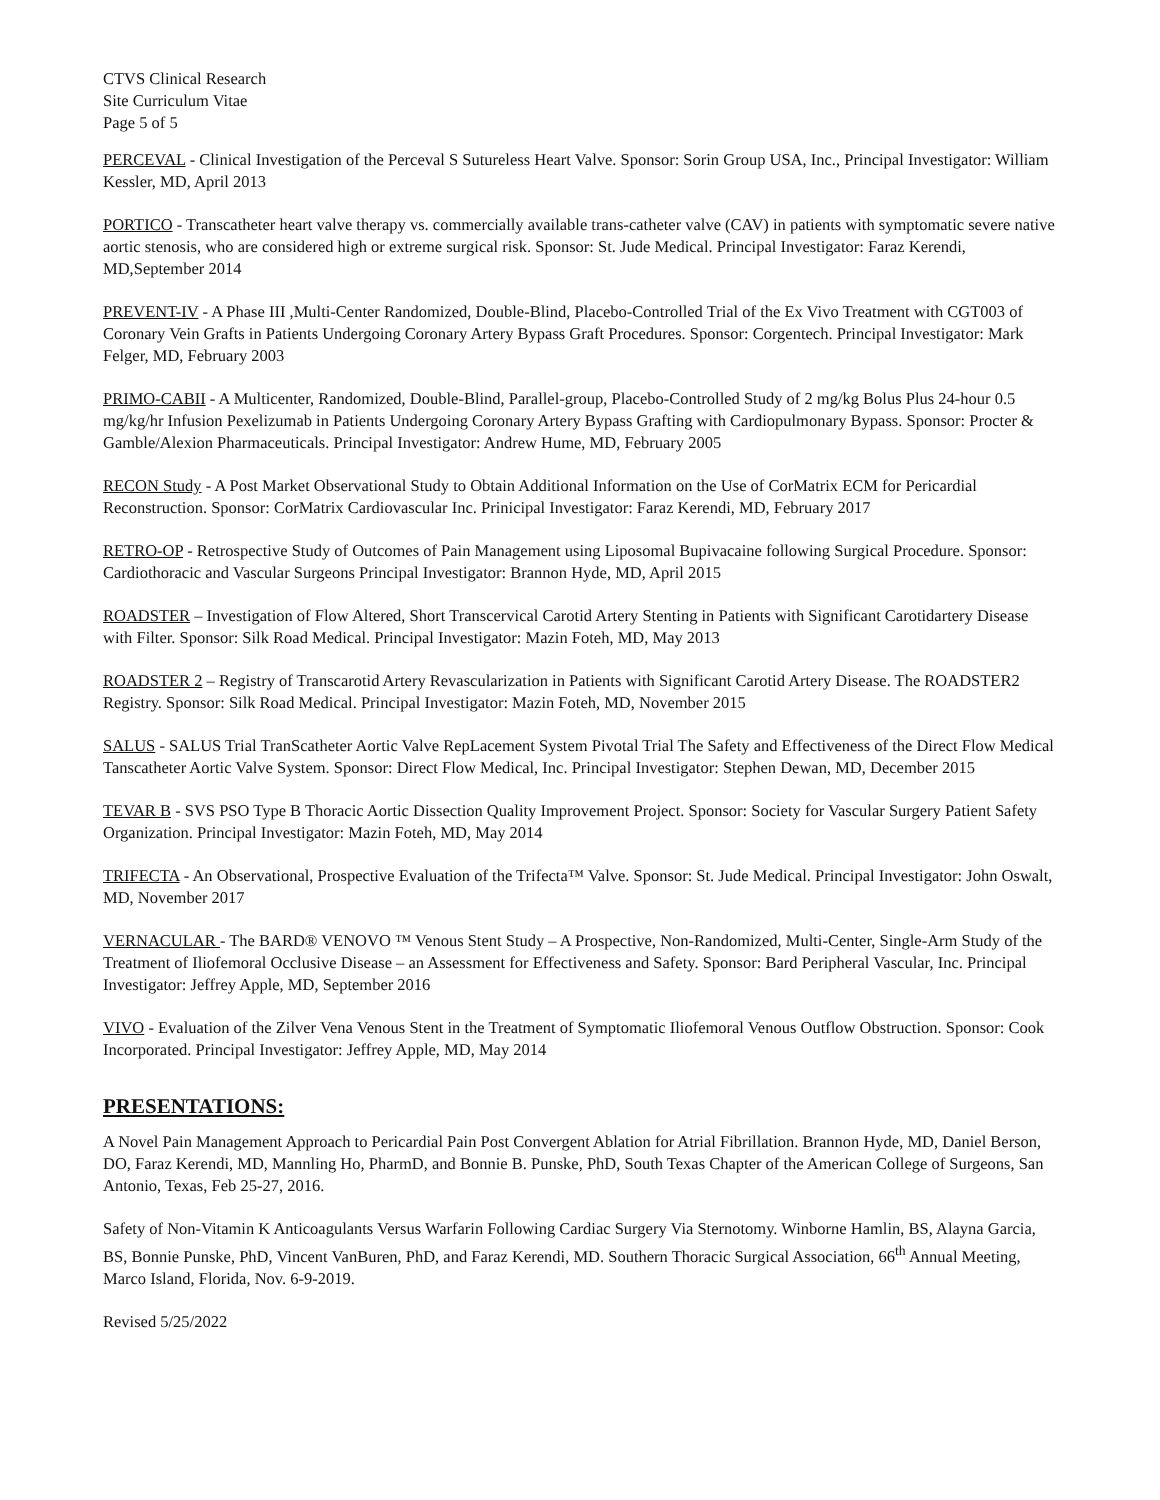CTVS Clinical Research
Site Curriculum Vitae
Page 5 of 5
PERCEVAL - Clinical Investigation of the Perceval S Sutureless Heart Valve. Sponsor: Sorin Group USA, Inc., Principal Investigator: William Kessler, MD, April 2013
PORTICO - Transcatheter heart valve therapy vs. commercially available trans-catheter valve (CAV) in patients with symptomatic severe native aortic stenosis, who are considered high or extreme surgical risk. Sponsor: St. Jude Medical. Principal Investigator: Faraz Kerendi, MD,September 2014
PREVENT-IV - A Phase III ,Multi-Center Randomized, Double-Blind, Placebo-Controlled Trial of the Ex Vivo Treatment with CGT003 of Coronary Vein Grafts in Patients Undergoing Coronary Artery Bypass Graft Procedures. Sponsor: Corgentech. Principal Investigator: Mark Felger, MD, February 2003
PRIMO-CABII - A Multicenter, Randomized, Double-Blind, Parallel-group, Placebo-Controlled Study of 2 mg/kg Bolus Plus 24-hour 0.5 mg/kg/hr Infusion Pexelizumab in Patients Undergoing Coronary Artery Bypass Grafting with Cardiopulmonary Bypass. Sponsor: Procter & Gamble/Alexion Pharmaceuticals. Principal Investigator: Andrew Hume, MD, February 2005
RECON Study - A Post Market Observational Study to Obtain Additional Information on the Use of CorMatrix ECM for Pericardial Reconstruction. Sponsor: CorMatrix Cardiovascular Inc. Prinicipal Investigator: Faraz Kerendi, MD, February 2017
RETRO-OP - Retrospective Study of Outcomes of Pain Management using Liposomal Bupivacaine following Surgical Procedure. Sponsor: Cardiothoracic and Vascular Surgeons Principal Investigator: Brannon Hyde, MD, April 2015
ROADSTER – Investigation of Flow Altered, Short Transcervical Carotid Artery Stenting in Patients with Significant Carotidartery Disease with Filter. Sponsor: Silk Road Medical. Principal Investigator: Mazin Foteh, MD, May 2013
ROADSTER 2 – Registry of Transcarotid Artery Revascularization in Patients with Significant Carotid Artery Disease. The ROADSTER2 Registry. Sponsor: Silk Road Medical. Principal Investigator: Mazin Foteh, MD, November 2015
SALUS - SALUS Trial TranScatheter Aortic Valve RepLacement System Pivotal Trial The Safety and Effectiveness of the Direct Flow Medical Tanscatheter Aortic Valve System. Sponsor: Direct Flow Medical, Inc. Principal Investigator: Stephen Dewan, MD, December 2015
TEVAR B - SVS PSO Type B Thoracic Aortic Dissection Quality Improvement Project. Sponsor: Society for Vascular Surgery Patient Safety Organization. Principal Investigator: Mazin Foteh, MD, May 2014
TRIFECTA - An Observational, Prospective Evaluation of the Trifecta™ Valve. Sponsor: St. Jude Medical. Principal Investigator: John Oswalt, MD, November 2017
VERNACULAR - The BARD® VENOVO ™ Venous Stent Study – A Prospective, Non-Randomized, Multi-Center, Single-Arm Study of the Treatment of Iliofemoral Occlusive Disease – an Assessment for Effectiveness and Safety. Sponsor: Bard Peripheral Vascular, Inc. Principal Investigator: Jeffrey Apple, MD, September 2016
VIVO - Evaluation of the Zilver Vena Venous Stent in the Treatment of Symptomatic Iliofemoral Venous Outflow Obstruction. Sponsor: Cook Incorporated. Principal Investigator: Jeffrey Apple, MD, May 2014
PRESENTATIONS:
A Novel Pain Management Approach to Pericardial Pain Post Convergent Ablation for Atrial Fibrillation. Brannon Hyde, MD, Daniel Berson, DO, Faraz Kerendi, MD, Mannling Ho, PharmD, and Bonnie B. Punske, PhD, South Texas Chapter of the American College of Surgeons, San Antonio, Texas, Feb 25-27, 2016.
Safety of Non-Vitamin K Anticoagulants Versus Warfarin Following Cardiac Surgery Via Sternotomy. Winborne Hamlin, BS, Alayna Garcia, BS, Bonnie Punske, PhD, Vincent VanBuren, PhD, and Faraz Kerendi, MD. Southern Thoracic Surgical Association, 66<sup>th</sup> Annual Meeting, Marco Island, Florida, Nov. 6-9-2019.
Revised 5/25/2022